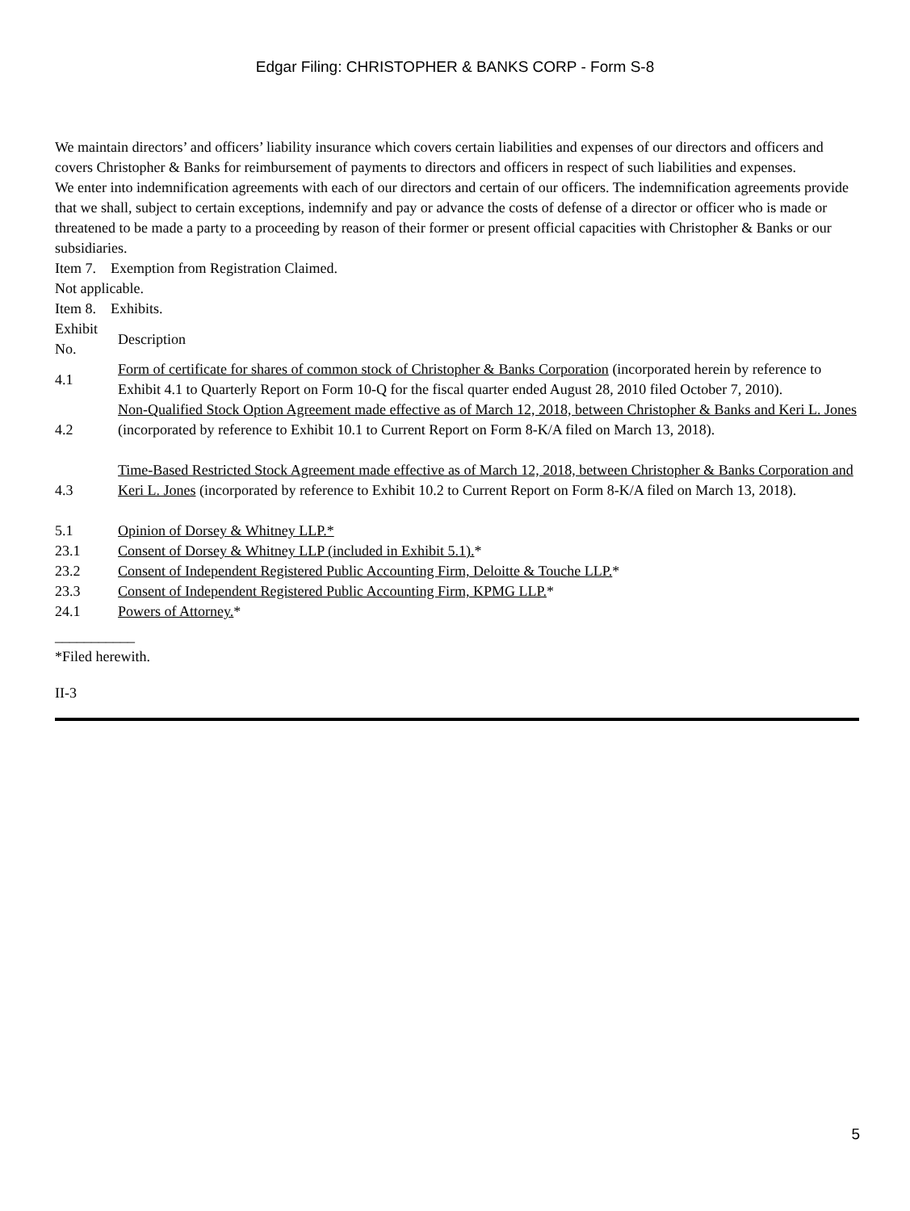Edgar Filing: CHRISTOPHER & BANKS CORP - Form S-8
We maintain directors’ and officers’ liability insurance which covers certain liabilities and expenses of our directors and officers and covers Christopher & Banks for reimbursement of payments to directors and officers in respect of such liabilities and expenses.
We enter into indemnification agreements with each of our directors and certain of our officers. The indemnification agreements provide that we shall, subject to certain exceptions, indemnify and pay or advance the costs of defense of a director or officer who is made or threatened to be made a party to a proceeding by reason of their former or present official capacities with Christopher & Banks or our subsidiaries.
Item 7. Exemption from Registration Claimed.
Not applicable.
Item 8. Exhibits.
| Exhibit No. | Description |
| 4.1 | Form of certificate for shares of common stock of Christopher & Banks Corporation (incorporated herein by reference to Exhibit 4.1 to Quarterly Report on Form 10-Q for the fiscal quarter ended August 28, 2010 filed October 7, 2010). |
| 4.2 | Non-Qualified Stock Option Agreement made effective as of March 12, 2018, between Christopher & Banks and Keri L. Jones (incorporated by reference to Exhibit 10.1 to Current Report on Form 8-K/A filed on March 13, 2018). |
| 4.3 | Time-Based Restricted Stock Agreement made effective as of March 12, 2018, between Christopher & Banks Corporation and Keri L. Jones (incorporated by reference to Exhibit 10.2 to Current Report on Form 8-K/A filed on March 13, 2018). |
| 5.1 | Opinion of Dorsey & Whitney LLP.* |
| 23.1 | Consent of Dorsey & Whitney LLP (included in Exhibit 5.1). * |
| 23.2 | Consent of Independent Registered Public Accounting Firm, Deloitte & Touche LLP. * |
| 23.3 | Consent of Independent Registered Public Accounting Firm, KPMG LLP. * |
| 24.1 | Powers of Attorney. * |
___________
*Filed herewith.
II-3
5